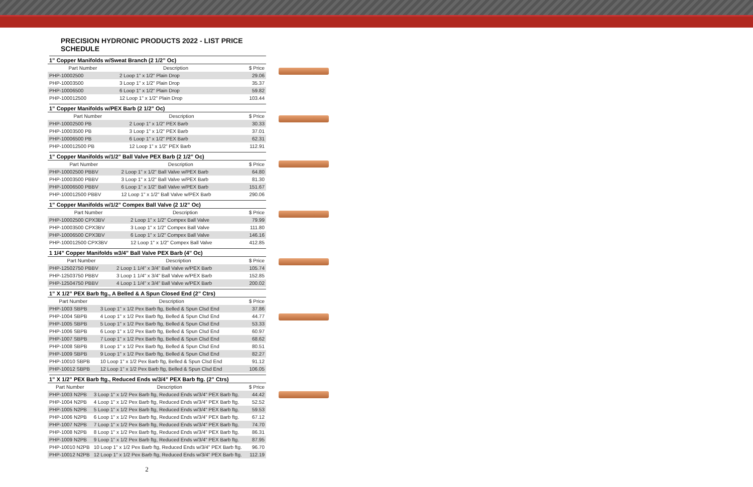PRECISION HYDRONIC PRODUCTS 2022 - LIST PRICE SCHEDULE
1” Copper Manifolds w/Sweat Branch (2 1/2” Oc)
| Part Number | Description | $ Price |
| --- | --- | --- |
| PHP-10002500 | 2 Loop 1" x 1/2" Plain Drop | 29.06 |
| PHP-10003500 | 3 Loop 1" x 1/2" Plain Drop | 35.37 |
| PHP-10006500 | 6 Loop 1" x 1/2" Plain Drop | 59.82 |
| PHP-100012500 | 12 Loop 1" x 1/2" Plain Drop | 103.44 |
1” Copper Manifolds w/PEX Barb (2 1/2” Oc)
| Part Number | Description | $ Price |
| --- | --- | --- |
| PHP-10002500 PB | 2 Loop 1" x 1/2" PEX Barb | 30.33 |
| PHP-10003500 PB | 3 Loop 1" x 1/2" PEX Barb | 37.01 |
| PHP-10006500 PB | 6 Loop 1" x 1/2" PEX Barb | 62.31 |
| PHP-100012500 PB | 12 Loop 1" x 1/2" PEX Barb | 112.91 |
1” Copper Manifolds w/1/2” Ball Valve PEX Barb (2 1/2” Oc)
| Part Number | Description | $ Price |
| --- | --- | --- |
| PHP-10002500 PBBV | 2 Loop 1" x 1/2" Ball Valve w/PEX Barb | 64.80 |
| PHP-10003500 PBBV | 3 Loop 1" x 1/2" Ball Valve w/PEX Barb | 81.30 |
| PHP-10006500 PBBV | 6 Loop 1" x 1/2" Ball Valve w/PEX Barb | 151.67 |
| PHP-100012500 PBBV | 12 Loop 1" x 1/2" Ball Valve w/PEX Barb | 290.06 |
1” Copper Manifolds w/1/2” Compex Ball Valve (2 1/2” Oc)
| Part Number | Description | $ Price |
| --- | --- | --- |
| PHP-10002500 CPX3BV | 2 Loop 1" x 1/2" Compex Ball Valve | 79.99 |
| PHP-10003500 CPX3BV | 3 Loop 1" x 1/2" Compex Ball Valve | 111.80 |
| PHP-10006500 CPX3BV | 6 Loop 1" x 1/2" Compex Ball Valve | 146.16 |
| PHP-100012500 CPX3BV | 12 Loop 1" x 1/2" Compex Ball Valve | 412.85 |
1 1/4” Copper Manifolds w3/4” Ball Valve PEX Barb (4” Oc)
| Part Number | Description | $ Price |
| --- | --- | --- |
| PHP-12502750 PBBV | 2 Loop 1 1/4" x 3/4" Ball Valve w/PEX Barb | 105.74 |
| PHP-12503750 PBBV | 3 Loop 1 1/4" x 3/4" Ball Valve w/PEX Barb | 152.85 |
| PHP-12504750 PBBV | 4 Loop 1 1/4" x 3/4" Ball Valve w/PEX Barb | 200.02 |
1” X 1/2” PEX Barb ftg., A Belled & A Spun Closed End (2” Ctrs)
| Part Number | Description | $ Price |
| --- | --- | --- |
| PHP-1003 SBPB | 3 Loop 1" x 1/2 Pex Barb ftg, Belled & Spun Clsd End | 37.86 |
| PHP-1004 SBPB | 4 Loop 1" x 1/2 Pex Barb ftg, Belled & Spun Clsd End | 44.77 |
| PHP-1005 SBPB | 5 Loop 1" x 1/2 Pex Barb ftg, Belled & Spun Clsd End | 53.33 |
| PHP-1006 SBPB | 6 Loop 1" x 1/2 Pex Barb ftg, Belled & Spun Clsd End | 60.97 |
| PHP-1007 SBPB | 7 Loop 1" x 1/2 Pex Barb ftg, Belled & Spun Clsd End | 68.62 |
| PHP-1008 SBPB | 8 Loop 1" x 1/2 Pex Barb ftg, Belled & Spun Clsd End | 80.51 |
| PHP-1009 SBPB | 9 Loop 1" x 1/2 Pex Barb ftg, Belled & Spun Clsd End | 82.27 |
| PHP-10010 SBPB | 10 Loop 1" x 1/2 Pex Barb ftg, Belled & Spun Clsd End | 91.12 |
| PHP-10012 SBPB | 12 Loop 1" x 1/2 Pex Barb ftg, Belled & Spun Clsd End | 106.05 |
1” X 1/2” PEX Barb ftg., Reduced Ends w/3/4” PEX Barb ftg. (2” Ctrs)
| Part Number | Description | $ Price |
| --- | --- | --- |
| PHP-1003 N2PB | 3 Loop 1" x 1/2 Pex Barb ftg, Reduced Ends w/3/4" PEX Barb ftg. | 44.42 |
| PHP-1004 N2PB | 4 Loop 1" x 1/2 Pex Barb ftg, Reduced Ends w/3/4" PEX Barb ftg. | 52.52 |
| PHP-1005 N2PB | 5 Loop 1" x 1/2 Pex Barb ftg, Reduced Ends w/3/4" PEX Barb ftg. | 59.53 |
| PHP-1006 N2PB | 6 Loop 1" x 1/2 Pex Barb ftg, Reduced Ends w/3/4" PEX Barb ftg. | 67.12 |
| PHP-1007 N2PB | 7 Loop 1" x 1/2 Pex Barb ftg, Reduced Ends w/3/4" PEX Barb ftg. | 74.70 |
| PHP-1008 N2PB | 8 Loop 1" x 1/2 Pex Barb ftg, Reduced Ends w/3/4" PEX Barb ftg. | 86.31 |
| PHP-1009 N2PB | 9 Loop 1" x 1/2 Pex Barb ftg, Reduced Ends w/3/4" PEX Barb ftg. | 87.95 |
| PHP-10010 N2PB | 10 Loop 1" x 1/2 Pex Barb ftg, Reduced Ends w/3/4" PEX Barb ftg. | 96.70 |
| PHP-10012 N2PB | 12 Loop 1" x 1/2 Pex Barb ftg, Reduced Ends w/3/4" PEX Barb ftg. | 112.19 |
2